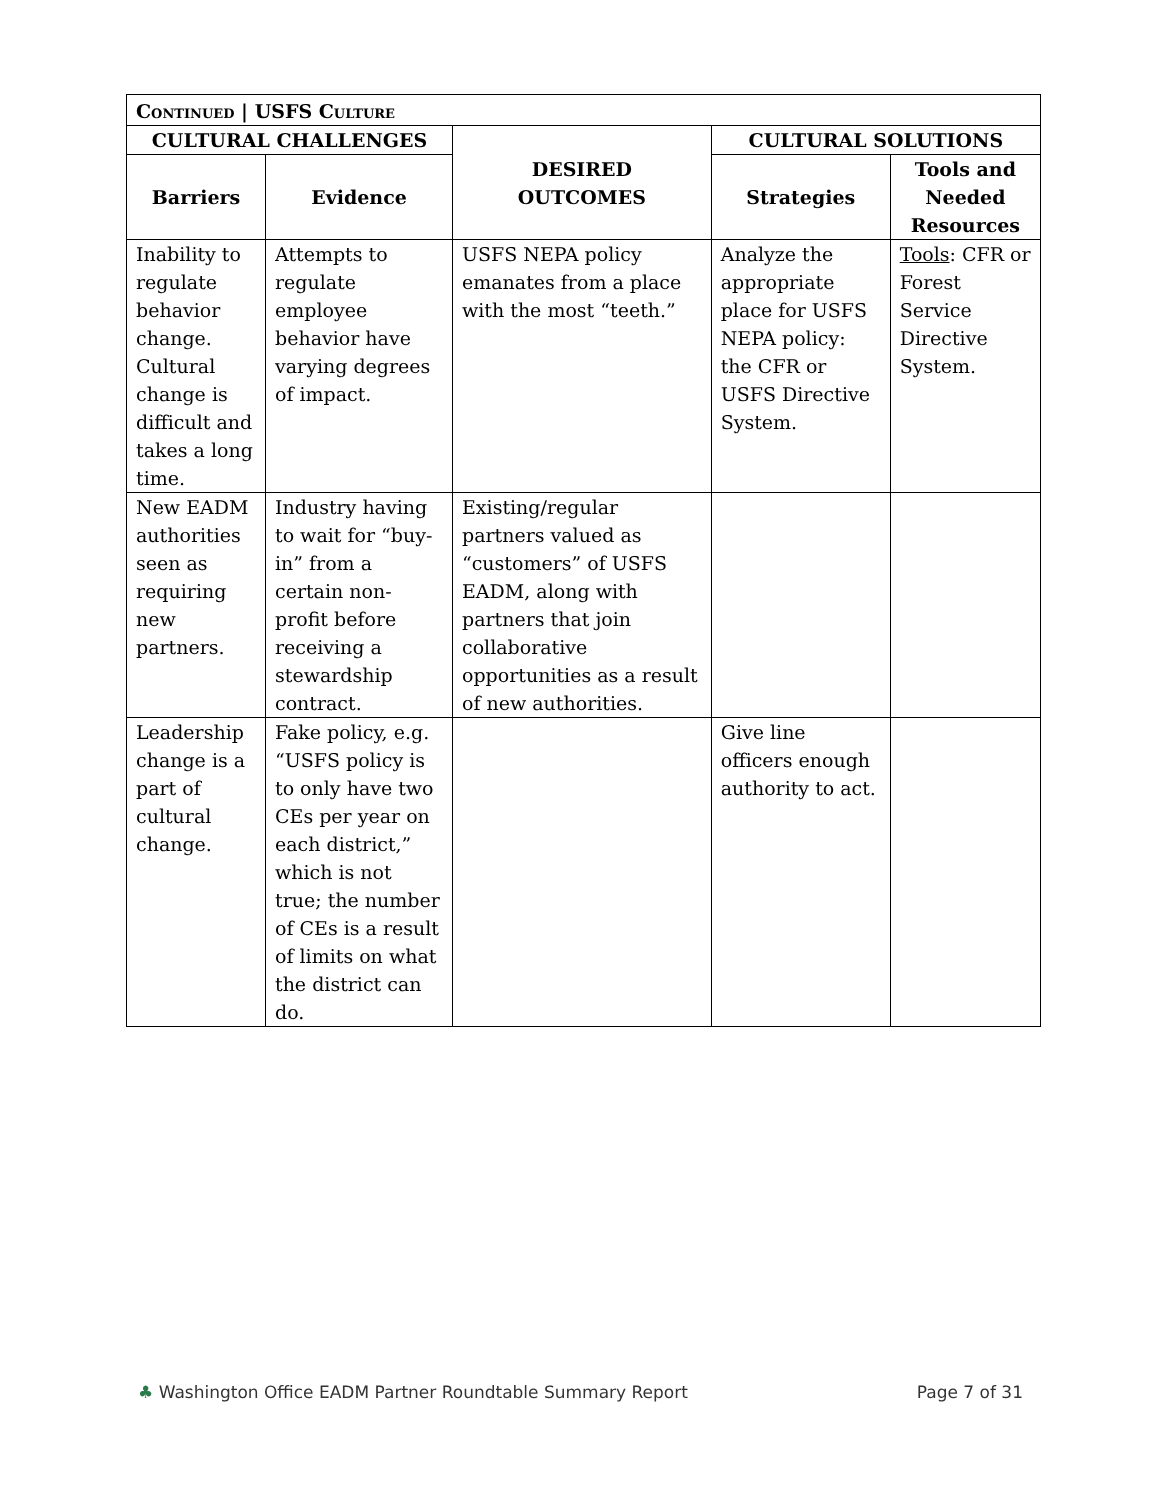| Continued / USFS Culture | | | | |
| CULTURAL CHALLENGES | | DESIRED OUTCOMES | CULTURAL SOLUTIONS | |
| Barriers | Evidence | | Strategies | Tools and Needed Resources |
| Inability to regulate behavior change. Cultural change is difficult and takes a long time. | Attempts to regulate employee behavior have varying degrees of impact. | USFS NEPA policy emanates from a place with the most “teeth.” | Analyze the appropriate place for USFS NEPA policy: the CFR or USFS Directive System. | Tools : CFR or Forest Service Directive System. |
| New EADM authorities seen as requiring new partners. | Industry having to wait for “buy-in” from a certain non-profit before receiving a stewardship contract. | Existing/regular partners valued as “customers” of USFS EADM, along with partners that join collaborative opportunities as a result of new authorities. | | |
| Leadership change is a part of cultural change. | Fake policy, e.g. “USFS policy is to only have two CEs per year on each district,” which is not true; the number of CEs is a result of limits on what the district can do. | | Give line officers enough authority to act. | |
♣ Washington Office EADM Partner Roundtable Summary Report Page 7 of 31